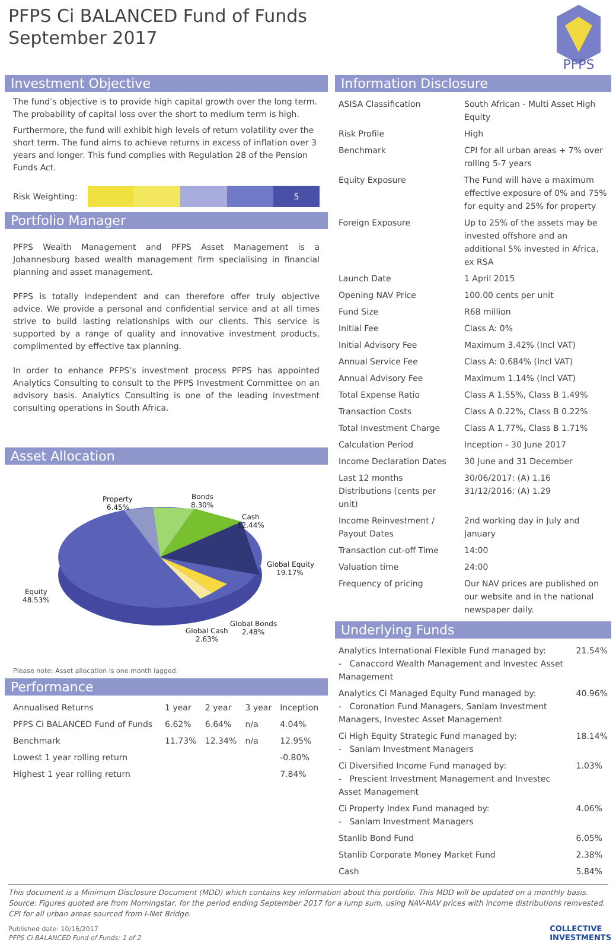PFPS Ci BALANCED Fund of Funds
September 2017
PFPS
Investment Objective
The fund’s objective is to provide high capital growth over the long term. The probability of capital loss over the short to medium term is high.
Furthermore, the fund will exhibit high levels of return volatility over the short term. The fund aims to achieve returns in excess of inflation over 3 years and longer. This fund complies with Regulation 28 of the Pension Funds Act.
Risk Weighting:
5
Portfolio Manager
PFPS Wealth Management and PFPS Asset Management is a Johannesburg based wealth management firm specialising in financial planning and asset management.
PFPS is totally independent and can therefore offer truly objective advice. We provide a personal and confidential service and at all times strive to build lasting relationships with our clients. This service is supported by a range of quality and innovative investment products, complimented by effective tax planning.
In order to enhance PFPS’s investment process PFPS has appointed Analytics Consulting to consult to the PFPS Investment Committee on an advisory basis. Analytics Consulting is one of the leading investment consulting operations in South Africa.
Asset Allocation
Property
6.45%
Bonds
8.30%
Cash
12.44%
Global Equity
19.17%
Equity
48.53%
Global Bonds
2.48%
Global Cash
2.63%
Please note: Asset allocation is one month lagged.
Performance
| Annualised Returns | 1 year | 2 year | 3 year | Inception |
| PFPS Ci BALANCED Fund of Funds | 6.62% | 6.64% | n/a | 4.04% |
| Benchmark | 11.73% | 12.34% | n/a | 12.95% |
| Lowest 1 year rolling return | | | | -0.80% |
| Highest 1 year rolling return | | | | 7.84% |
Information Disclosure
| ASISA Classification | South African - Multi Asset High Equity |
| Risk Profile | High |
| Benchmark | CPI for all urban areas + 7% over rolling 5-7 years |
| Equity Exposure | The Fund will have a maximum effective exposure of 0% and 75% for equity and 25% for property |
| Foreign Exposure | Up to 25% of the assets may be invested offshore and an additional 5% invested in Africa, ex RSA |
| Launch Date | 1 April 2015 |
| Opening NAV Price | 100.00 cents per unit |
| Fund Size | R68 million |
| Initial Fee | Class A: 0% |
| Initial Advisory Fee | Maximum 3.42% (Incl VAT) |
| Annual Service Fee | Class A: 0.684% (Incl VAT) |
| Annual Advisory Fee | Maximum 1.14% (Incl VAT) |
| Total Expense Ratio | Class A 1.55%, Class B 1.49% |
| Transaction Costs | Class A 0.22%, Class B 0.22% |
| Total Investment Charge | Class A 1.77%, Class B 1.71% |
| Calculation Period | Inception - 30 June 2017 |
| Income Declaration Dates | 30 June and 31 December |
| Last 12 months Distributions (cents per unit) | 30/06/2017: (A) 1.16 31/12/2016: (A) 1.29 |
| Income Reinvestment / Payout Dates | 2nd working day in July and January |
| Transaction cut-off Time | 14:00 |
| Valuation time | 24:00 |
| Frequency of pricing | Our NAV prices are published on our website and in the national newspaper daily. |
Underlying Funds
| Analytics International Flexible Fund managed by: - Canaccord Wealth Management and Investec Asset Management | 21.54% |
| Analytics Ci Managed Equity Fund managed by: - Coronation Fund Managers, Sanlam Investment Managers, Investec Asset Management | 40.96% |
| Ci High Equity Strategic Fund managed by: - Sanlam Investment Managers | 18.14% |
| Ci Diversified Income Fund managed by: - Prescient Investment Management and Investec Asset Management | 1.03% |
| Ci Property Index Fund managed by: - Sanlam Investment Managers | 4.06% |
| Stanlib Bond Fund | 6.05% |
| Stanlib Corporate Money Market Fund | 2.38% |
| Cash | 5.84% |
This document is a Minimum Disclosure Document (MDD) which contains key information about this portfolio. This MDD will be updated on a monthly basis. Source: Figures quoted are from Morningstar, for the period ending September 2017 for a lump sum, using NAV-NAV prices with income distributions reinvested. CPI for all urban areas sourced from I-Net Bridge.
Published date: 10/16/2017
PFPS Ci BALANCED Fund of Funds: 1 of 2
COLLECTIVE
INVESTMENTS